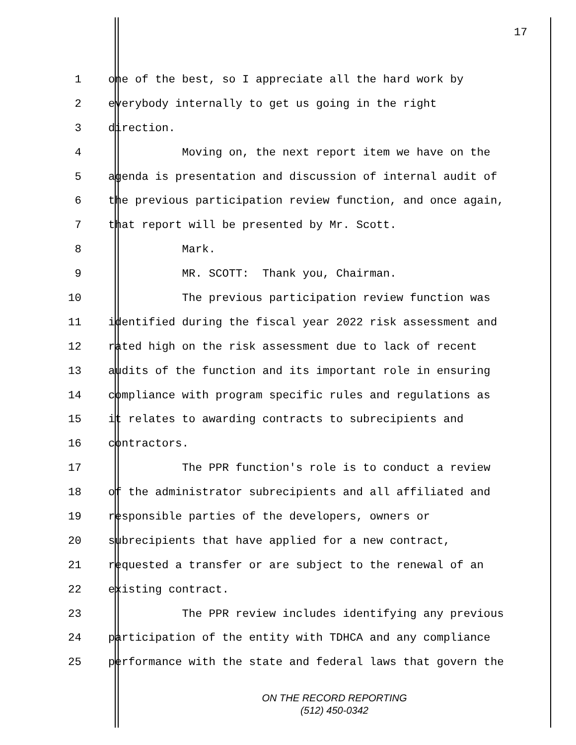17
1 one of the best, so I appreciate all the hard work by
2 everybody internally to get us going in the right
3 direction.
4 Moving on, the next report item we have on the
5 agenda is presentation and discussion of internal audit of
6 the previous participation review function, and once again,
7 that report will be presented by Mr. Scott.
8 Mark.
9 MR. SCOTT: Thank you, Chairman.
10 The previous participation review function was
11 identified during the fiscal year 2022 risk assessment and
12 rated high on the risk assessment due to lack of recent
13 audits of the function and its important role in ensuring
14 compliance with program specific rules and regulations as
15 it relates to awarding contracts to subrecipients and
16 contractors.
17 The PPR function's role is to conduct a review
18 of the administrator subrecipients and all affiliated and
19 responsible parties of the developers, owners or
20 subrecipients that have applied for a new contract,
21 requested a transfer or are subject to the renewal of an
22 existing contract.
23 The PPR review includes identifying any previous
24 participation of the entity with TDHCA and any compliance
25 performance with the state and federal laws that govern the
ON THE RECORD REPORTING
(512) 450-0342